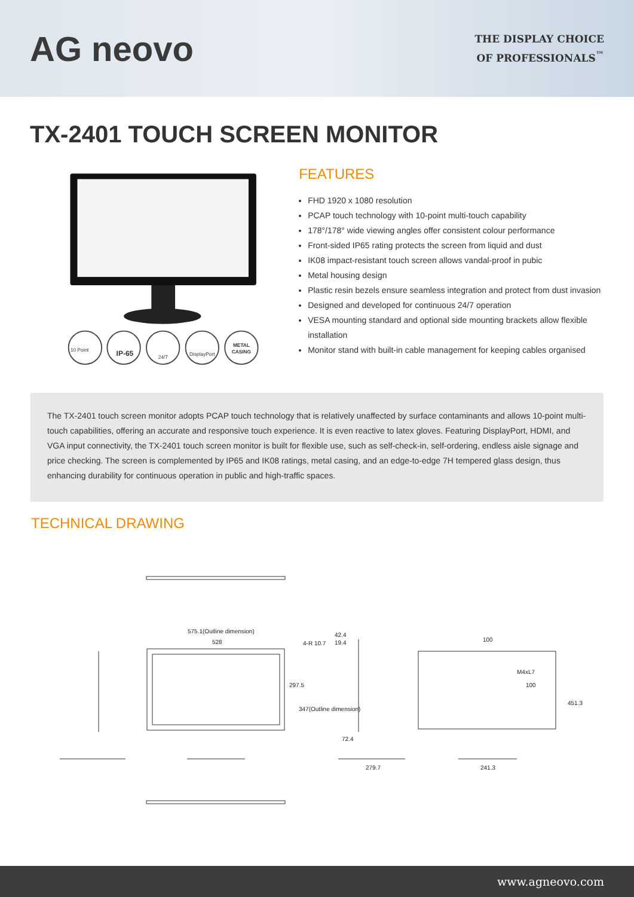AG neovo
THE DISPLAY CHOICE
OF PROFESSIONALS<sup>™</sup>
TX-2401 TOUCH SCREEN MONITOR
10 Point
IP-65
24/7
DisplayPort
METAL
CASING
FEATURES
FHD 1920 x 1080 resolution
PCAP touch technology with 10-point multi-touch capability
178°/178° wide viewing angles offer consistent colour performance
Front-sided IP65 rating protects the screen from liquid and dust
IK08 impact-resistant touch screen allows vandal-proof in pubic
Metal housing design
Plastic resin bezels ensure seamless integration and protect from dust invasion
Designed and developed for continuous 24/7 operation
VESA mounting standard and optional side mounting brackets allow flexible installation
Monitor stand with built-in cable management for keeping cables organised
The TX-2401 touch screen monitor adopts PCAP touch technology that is relatively unaffected by surface contaminants and allows 10-point multi-touch capabilities, offering an accurate and responsive touch experience. It is even reactive to latex gloves. Featuring DisplayPort, HDMI, and VGA input connectivity, the TX-2401 touch screen monitor is built for flexible use, such as self-check-in, self-ordering, endless aisle signage and price checking. The screen is complemented by IP65 and IK08 ratings, metal casing, and an edge-to-edge 7H tempered glass design, thus enhancing durability for continuous operation in public and high-traffic spaces.
TECHNICAL DRAWING
575.1(Outline dimension)
528
4-R 10.7
42.4
19.4
100
M4xL7
297.5
347(Outline dimension)
100
451.3
72.4
279.7
241.3
www.agneovo.com